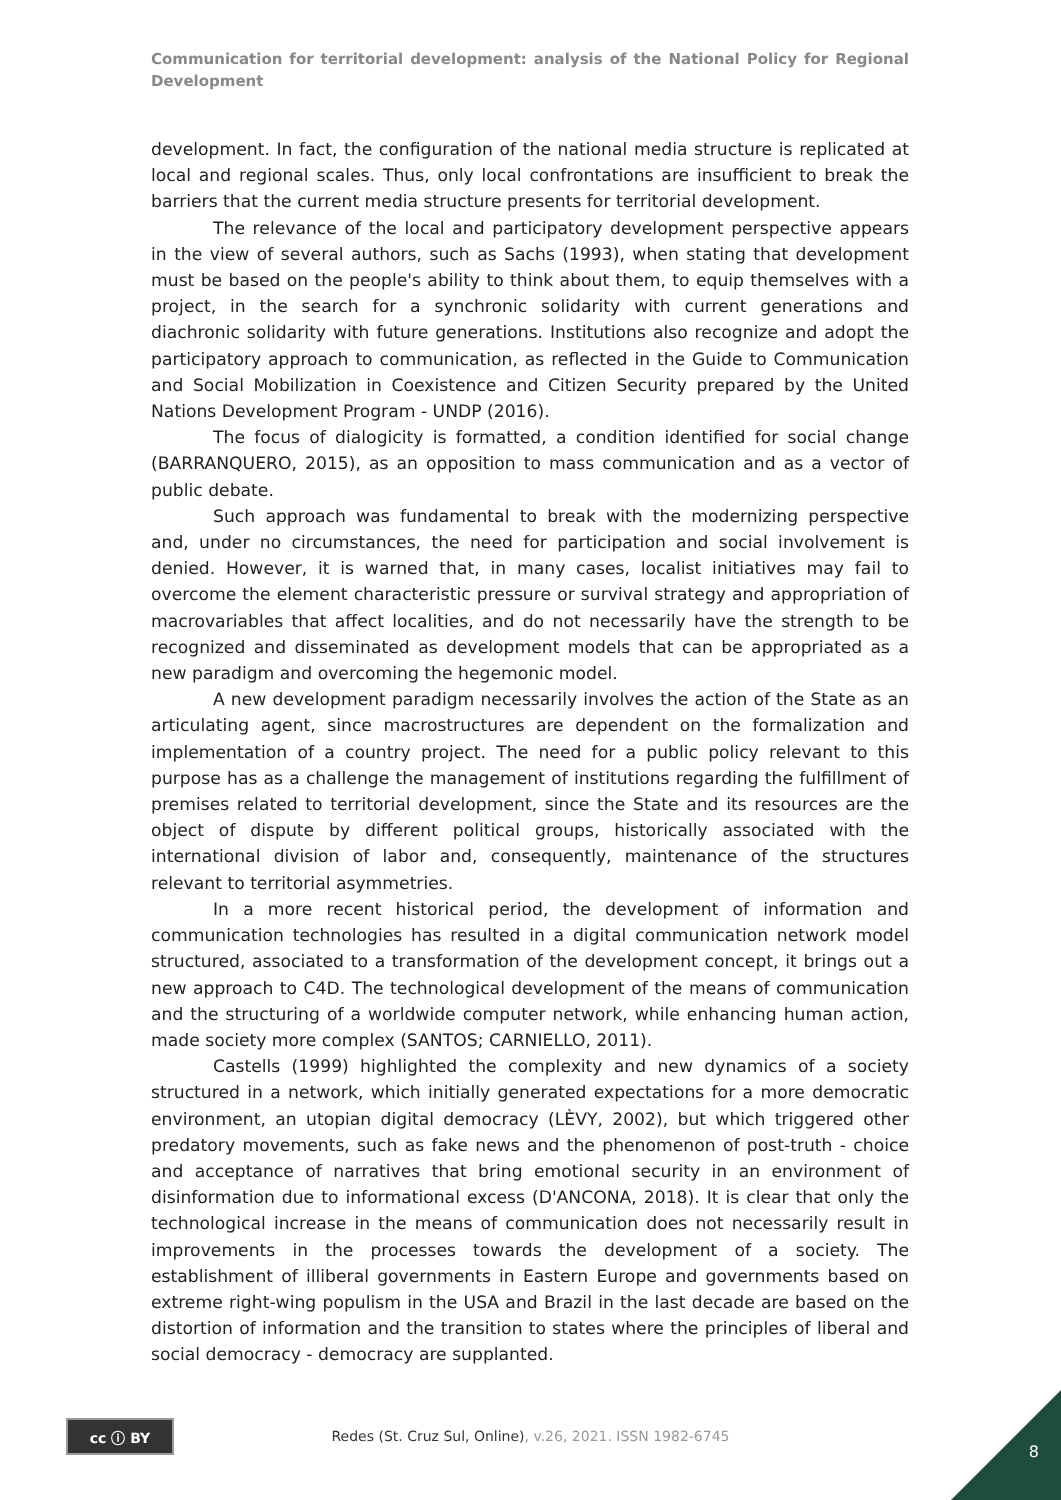Communication for territorial development: analysis of the National Policy for Regional Development
development. In fact, the configuration of the national media structure is replicated at local and regional scales. Thus, only local confrontations are insufficient to break the barriers that the current media structure presents for territorial development.
The relevance of the local and participatory development perspective appears in the view of several authors, such as Sachs (1993), when stating that development must be based on the people's ability to think about them, to equip themselves with a project, in the search for a synchronic solidarity with current generations and diachronic solidarity with future generations. Institutions also recognize and adopt the participatory approach to communication, as reflected in the Guide to Communication and Social Mobilization in Coexistence and Citizen Security prepared by the United Nations Development Program - UNDP (2016).
The focus of dialogicity is formatted, a condition identified for social change (BARRANQUERO, 2015), as an opposition to mass communication and as a vector of public debate.
Such approach was fundamental to break with the modernizing perspective and, under no circumstances, the need for participation and social involvement is denied. However, it is warned that, in many cases, localist initiatives may fail to overcome the element characteristic pressure or survival strategy and appropriation of macrovariables that affect localities, and do not necessarily have the strength to be recognized and disseminated as development models that can be appropriated as a new paradigm and overcoming the hegemonic model.
A new development paradigm necessarily involves the action of the State as an articulating agent, since macrostructures are dependent on the formalization and implementation of a country project. The need for a public policy relevant to this purpose has as a challenge the management of institutions regarding the fulfillment of premises related to territorial development, since the State and its resources are the object of dispute by different political groups, historically associated with the international division of labor and, consequently, maintenance of the structures relevant to territorial asymmetries.
In a more recent historical period, the development of information and communication technologies has resulted in a digital communication network model structured, associated to a transformation of the development concept, it brings out a new approach to C4D. The technological development of the means of communication and the structuring of a worldwide computer network, while enhancing human action, made society more complex (SANTOS; CARNIELLO, 2011).
Castells (1999) highlighted the complexity and new dynamics of a society structured in a network, which initially generated expectations for a more democratic environment, an utopian digital democracy (LÈVY, 2002), but which triggered other predatory movements, such as fake news and the phenomenon of post-truth - choice and acceptance of narratives that bring emotional security in an environment of disinformation due to informational excess (D'ANCONA, 2018). It is clear that only the technological increase in the means of communication does not necessarily result in improvements in the processes towards the development of a society. The establishment of illiberal governments in Eastern Europe and governments based on extreme right-wing populism in the USA and Brazil in the last decade are based on the distortion of information and the transition to states where the principles of liberal and social democracy - democracy are supplanted.
cc ⓘ BY
Redes (St. Cruz Sul, Online), v.26, 2021. ISSN 1982-6745
8